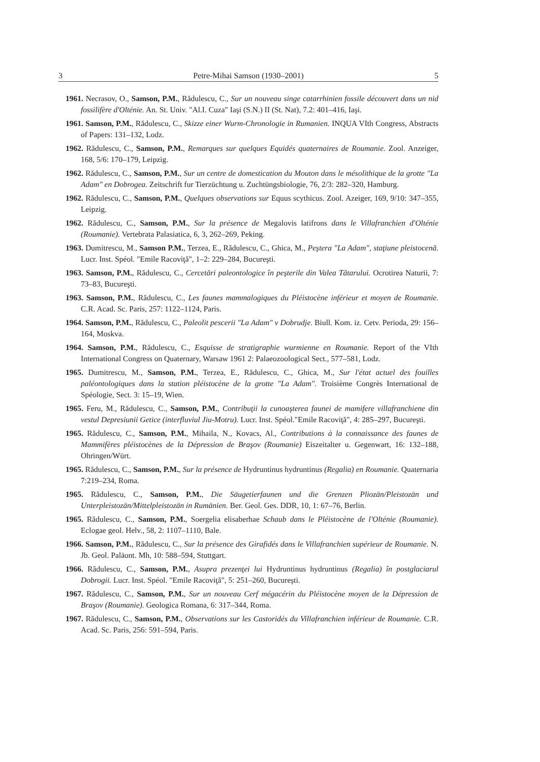3 Petre-Mihai Samson (1930–2001) 5
1961. Necrasov, O., Samson, P.M., Rădulescu, C., Sur un nouveau singe catarrhinien fossile découvert dans un nid fossilifère d'Olténie. An. St. Univ. "Al.I. Cuza" Iaşi (S.N.) II (St. Nat), 7.2: 401–416, Iaşi.
1961. Samson, P.M., Rădulescu, C., Skizze einer Wurm-Chronologie in Rumanien. INQUA VIth Congress, Abstracts of Papers: 131–132, Lodz.
1962. Rădulescu, C., Samson, P.M., Remarques sur quelques Equidés quaternaires de Roumanie. Zool. Anzeiger, 168, 5/6: 170–179, Leipzig.
1962. Rădulescu, C., Samson, P.M., Sur un centre de domestication du Mouton dans le mésolithique de la grotte "La Adam" en Dobrogea. Zeitschrift fur Tierzüchtung u. Zuchtüngsbiologie, 76, 2/3: 282–320, Hamburg.
1962. Rădulescu, C., Samson, P.M., Quelques observations sur Equus scythicus. Zool. Azeiger, 169, 9/10: 347–355, Leipzig.
1962. Rădulescu, C., Samson, P.M., Sur la présence de Megalovis latifrons dans le Villafranchien d'Olténie (Roumanie). Vertebrata Palasiatica, 6, 3, 262–269, Peking.
1963. Dumitrescu, M., Samson P.M., Terzea, E., Rădulescu, C., Ghica, M., Peştera "La Adam", staţiune pleistocenă. Lucr. Inst. Spéol. "Emile Racoviţă", 1–2: 229–284, Bucureşti.
1963. Samson, P.M., Rădulescu, C., Cercetări paleontologice în peşterile din Valea Tătarului. Ocrotirea Naturii, 7: 73–83, Bucureşti.
1963. Samson, P.M., Rădulescu, C., Les faunes mammalogiques du Pléistocène inférieur et moyen de Roumanie. C.R. Acad. Sc. Paris, 257: 1122–1124, Paris.
1964. Samson, P.M., Rădulescu, C., Paleolit pescerii "La Adam" v Dobrudje. Biull. Kom. iz. Cetv. Perioda, 29: 156–164, Moskva.
1964. Samson, P.M., Rădulescu, C., Esquisse de stratigraphie wurmienne en Roumanie. Report of the VIth International Congress on Quaternary, Warsaw 1961 2: Palaeozoological Sect., 577–581, Lodz.
1965. Dumitrescu, M., Samson, P.M., Terzea, E., Rădulescu, C., Ghica, M., Sur l'état actuel des fouilles paléontologiques dans la station pléistocène de la grotte "La Adam". Troisième Congrès International de Spéologie, Sect. 3: 15–19, Wien.
1965. Feru, M., Rădulescu, C., Samson, P.M., Contribuţii la cunoaşterea faunei de mamifere villafranchiene din vestul Depresiunii Getice (interfluviul Jiu-Motru). Lucr. Inst. Spéol."Emile Racoviţă", 4: 285–297, Bucureşti.
1965. Rădulescu, C., Samson, P.M., Mihaila, N., Kovacs, Al., Contributions à la connaissance des faunes de Mammifères pléistocènes de la Dépression de Braşov (Roumanie) Eiszeitalter u. Gegenwart, 16: 132–188, Ohringen/Würt.
1965. Rădulescu, C., Samson, P.M., Sur la présence de Hydruntinus hydruntinus (Regalia) en Roumanie. Quaternaria 7:219–234, Roma.
1965. Rădulescu, C., Samson, P.M., Die Säugetierfaunen und die Grenzen Pliozän/Pleistozän und Unterpleistozän/Mittelpleistozän in Rumänien. Ber. Geol. Ges. DDR, 10, 1: 67–76, Berlin.
1965. Rădulescu, C., Samson, P.M., Soergelia elisaberhae Schaub dans le Pléistocène de l'Olténie (Roumanie). Eclogae geol. Helv., 58, 2: 1107–1110, Bale.
1966. Samson, P.M., Rădulescu, C., Sur la présence des Girafidés dans le Villafranchien supérieur de Roumanie. N. Jb. Geol. Paläont. Mh, 10: 588–594, Stuttgart.
1966. Rădulescu, C., Samson, P.M., Asupra prezenţei lui Hydruntinus hydruntinus (Regalia) în postglaciarul Dobrogii. Lucr. Inst. Spéol. "Emile Racoviţă", 5: 251–260, Bucureşti.
1967. Rădulescu, C., Samson, P.M., Sur un nouveau Cerf mégacérin du Pléistocène moyen de la Dépression de Braşov (Roumanie). Geologica Romana, 6: 317–344, Roma.
1967. Rădulescu, C., Samson, P.M., Observations sur les Castoridés du Villafranchien inférieur de Roumanie. C.R. Acad. Sc. Paris, 256: 591–594, Paris.